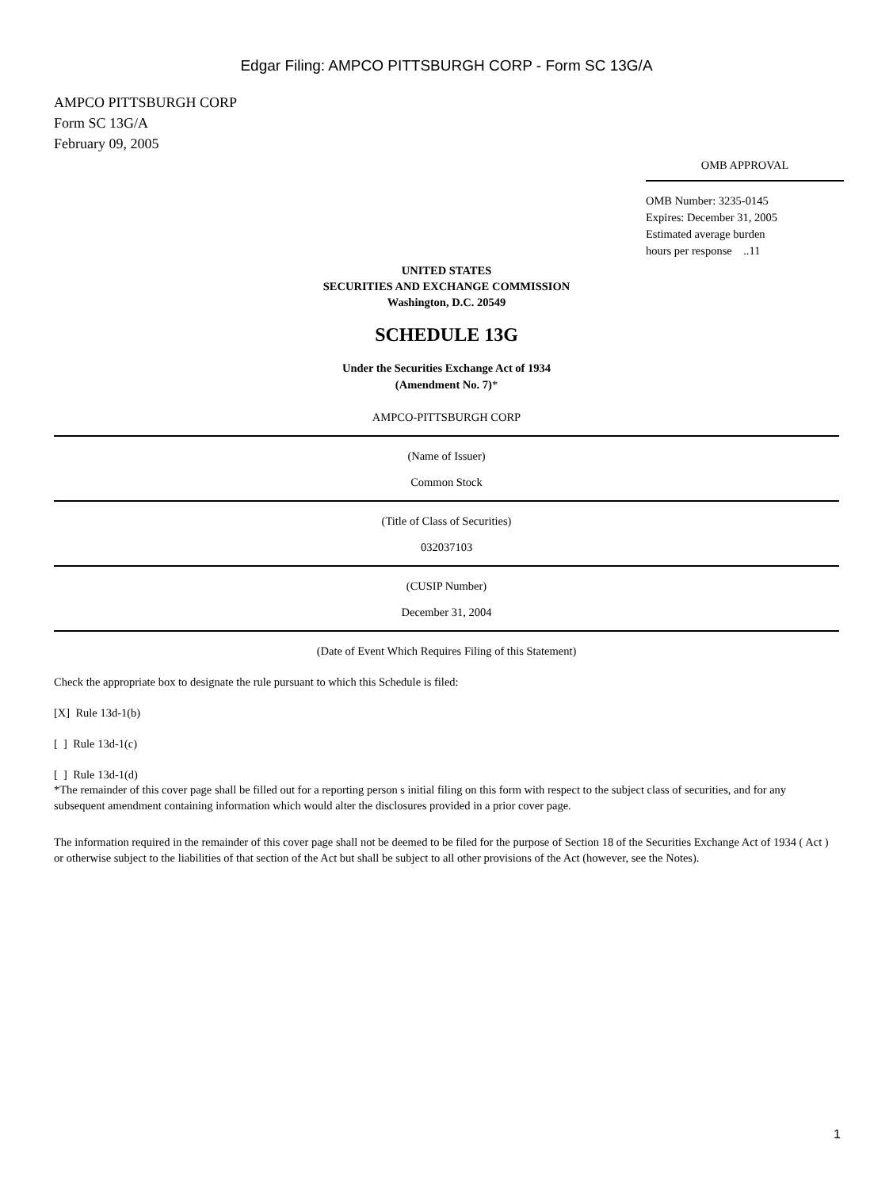Edgar Filing: AMPCO PITTSBURGH CORP - Form SC 13G/A
AMPCO PITTSBURGH CORP
Form SC 13G/A
February 09, 2005
OMB APPROVAL
OMB Number: 3235-0145
Expires: December 31, 2005
Estimated average burden
hours per response ..11
UNITED STATES
SECURITIES AND EXCHANGE COMMISSION
Washington, D.C. 20549
SCHEDULE 13G
Under the Securities Exchange Act of 1934
(Amendment No. 7)*
AMPCO-PITTSBURGH CORP
(Name of Issuer)
Common Stock
(Title of Class of Securities)
032037103
(CUSIP Number)
December 31, 2004
(Date of Event Which Requires Filing of this Statement)
Check the appropriate box to designate the rule pursuant to which this Schedule is filed:
[X] Rule 13d-1(b)
[ ] Rule 13d-1(c)
[ ] Rule 13d-1(d)
*The remainder of this cover page shall be filled out for a reporting person s initial filing on this form with respect to the subject class of securities, and for any subsequent amendment containing information which would alter the disclosures provided in a prior cover page.
The information required in the remainder of this cover page shall not be deemed to be filed for the purpose of Section 18 of the Securities Exchange Act of 1934 ( Act ) or otherwise subject to the liabilities of that section of the Act but shall be subject to all other provisions of the Act (however, see the Notes).
1